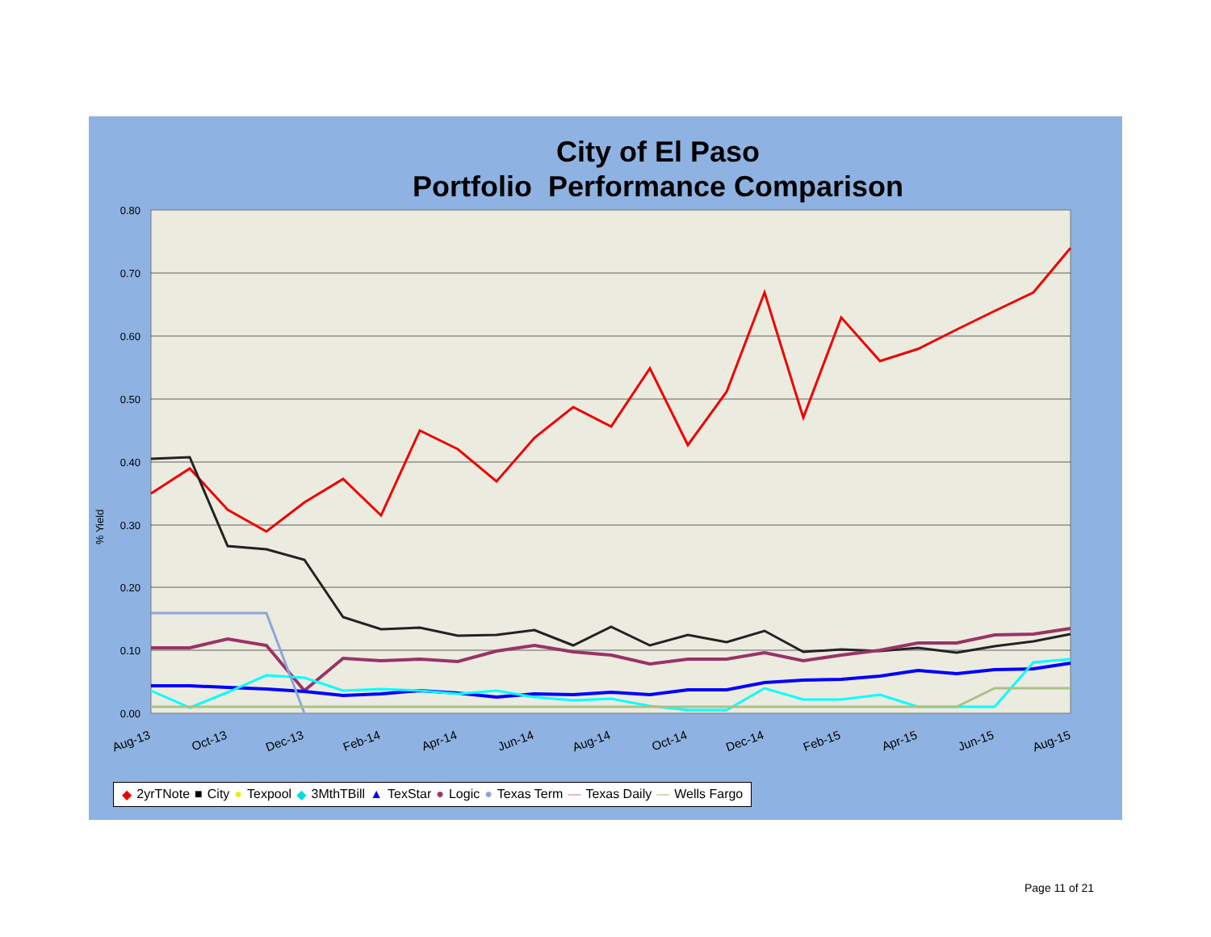City of El Paso
Portfolio Performance Comparison
0.80
0.70
0.60
0.50
0.40
0.30
0.20
0.10
0.00
% Yield
Aug-13
Oct-13
Dec-13
Feb-14
Apr-14
Jun-14
Aug-14
Oct-14
Dec-14
Feb-15
Apr-15
Jun-15
Aug-15
◆ 2yrTNote ■ City ● Texpool ◆ 3MthTBill ▲ TexStar ● Logic ● Texas Term — Texas Daily — Wells Fargo
Page 11 of 21